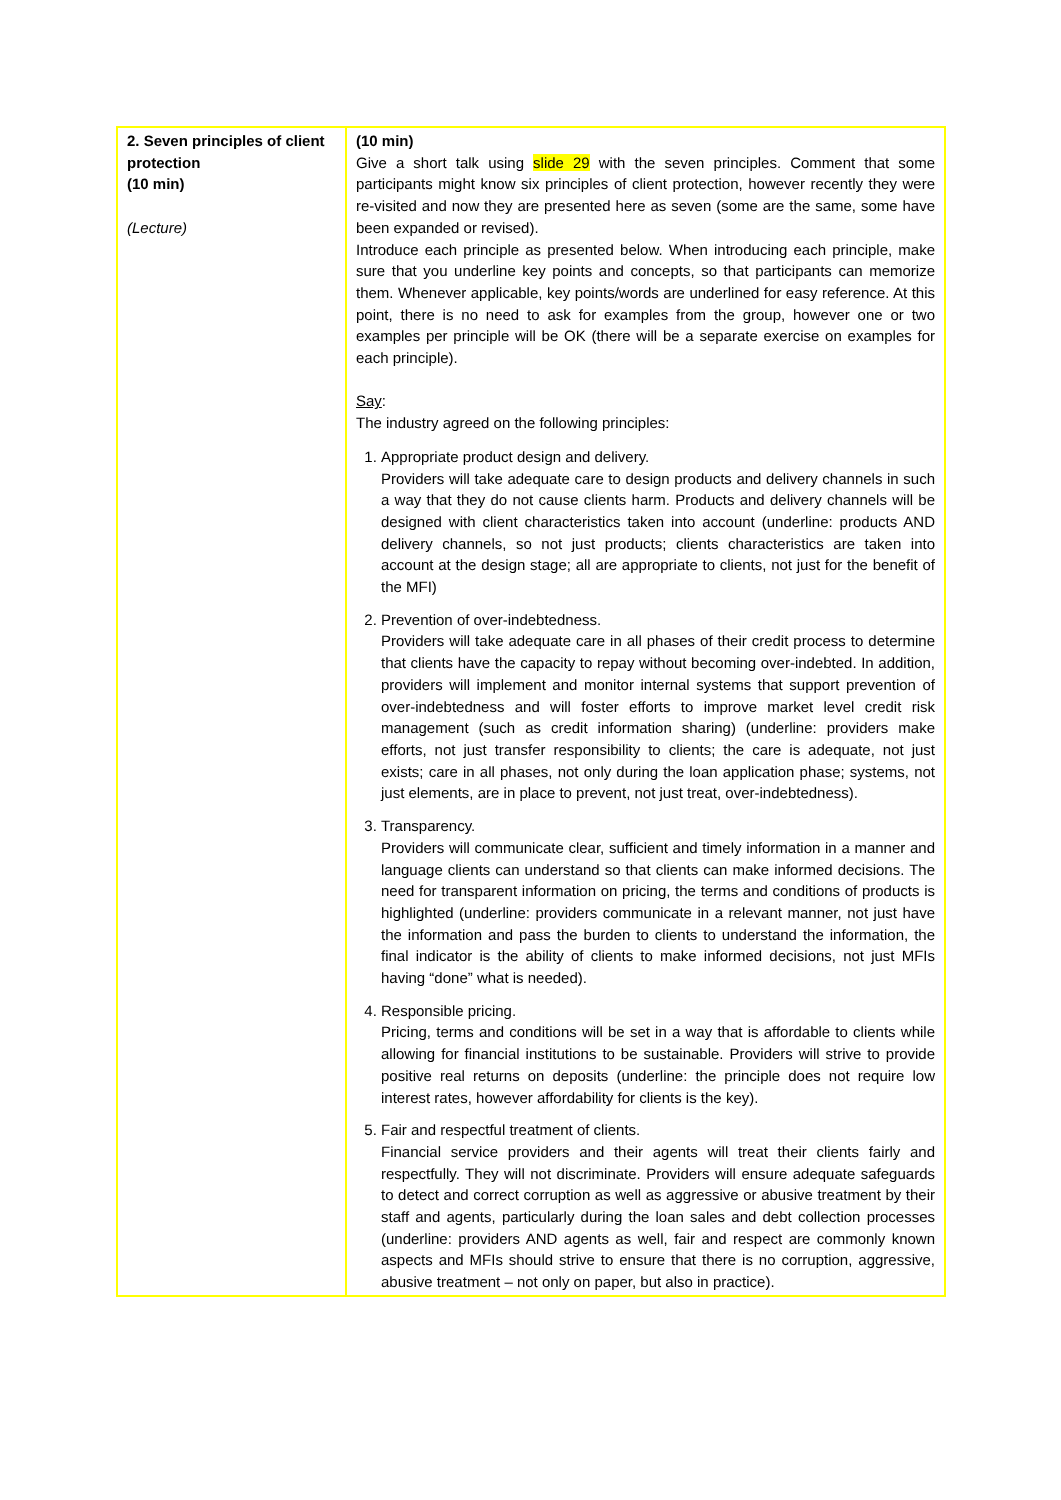| 2. Seven principles of client protection (10 min) (Lecture) | (10 min) Give a short talk using slide 29 with the seven principles. Comment that some participants might know six principles of client protection, however recently they were re-visited and now they are presented here as seven (some are the same, some have been expanded or revised). Introduce each principle as presented below. When introducing each principle, make sure that you underline key points and concepts, so that participants can memorize them. Whenever applicable, key points/words are underlined for easy reference. At this point, there is no need to ask for examples from the group, however one or two examples per principle will be OK (there will be a separate exercise on examples for each principle). Say : The industry agreed on the following principles: 1. Appropriate product design and delivery. Providers will take adequate care to design products and delivery channels in such a way that they do not cause clients harm. Products and delivery channels will be designed with client characteristics taken into account (underline: products AND delivery channels, so not just products; clients characteristics are taken into account at the design stage; all are appropriate to clients, not just for the benefit of the MFI) 2. Prevention of over-indebtedness. Providers will take adequate care in all phases of their credit process to determine that clients have the capacity to repay without becoming over-indebted. In addition, providers will implement and monitor internal systems that support prevention of over-indebtedness and will foster efforts to improve market level credit risk management (such as credit information sharing) (underline: providers make efforts, not just transfer responsibility to clients; the care is adequate, not just exists; care in all phases, not only during the loan application phase; systems, not just elements, are in place to prevent, not just treat, over-indebtedness). 3. Transparency. Providers will communicate clear, sufficient and timely information in a manner and language clients can understand so that clients can make informed decisions. The need for transparent information on pricing, the terms and conditions of products is highlighted (underline: providers communicate in a relevant manner, not just have the information and pass the burden to clients to understand the information, the final indicator is the ability of clients to make informed decisions, not just MFIs having “done” what is needed). 4. Responsible pricing. Pricing, terms and conditions will be set in a way that is affordable to clients while allowing for financial institutions to be sustainable. Providers will strive to provide positive real returns on deposits (underline: the principle does not require low interest rates, however affordability for clients is the key). 5. Fair and respectful treatment of clients. Financial service providers and their agents will treat their clients fairly and respectfully. They will not discriminate. Providers will ensure adequate safeguards to detect and correct corruption as well as aggressive or abusive treatment by their staff and agents, particularly during the loan sales and debt collection processes (underline: providers AND agents as well, fair and respect are commonly known aspects and MFIs should strive to ensure that there is no corruption, aggressive, abusive treatment – not only on paper, but also in practice). |